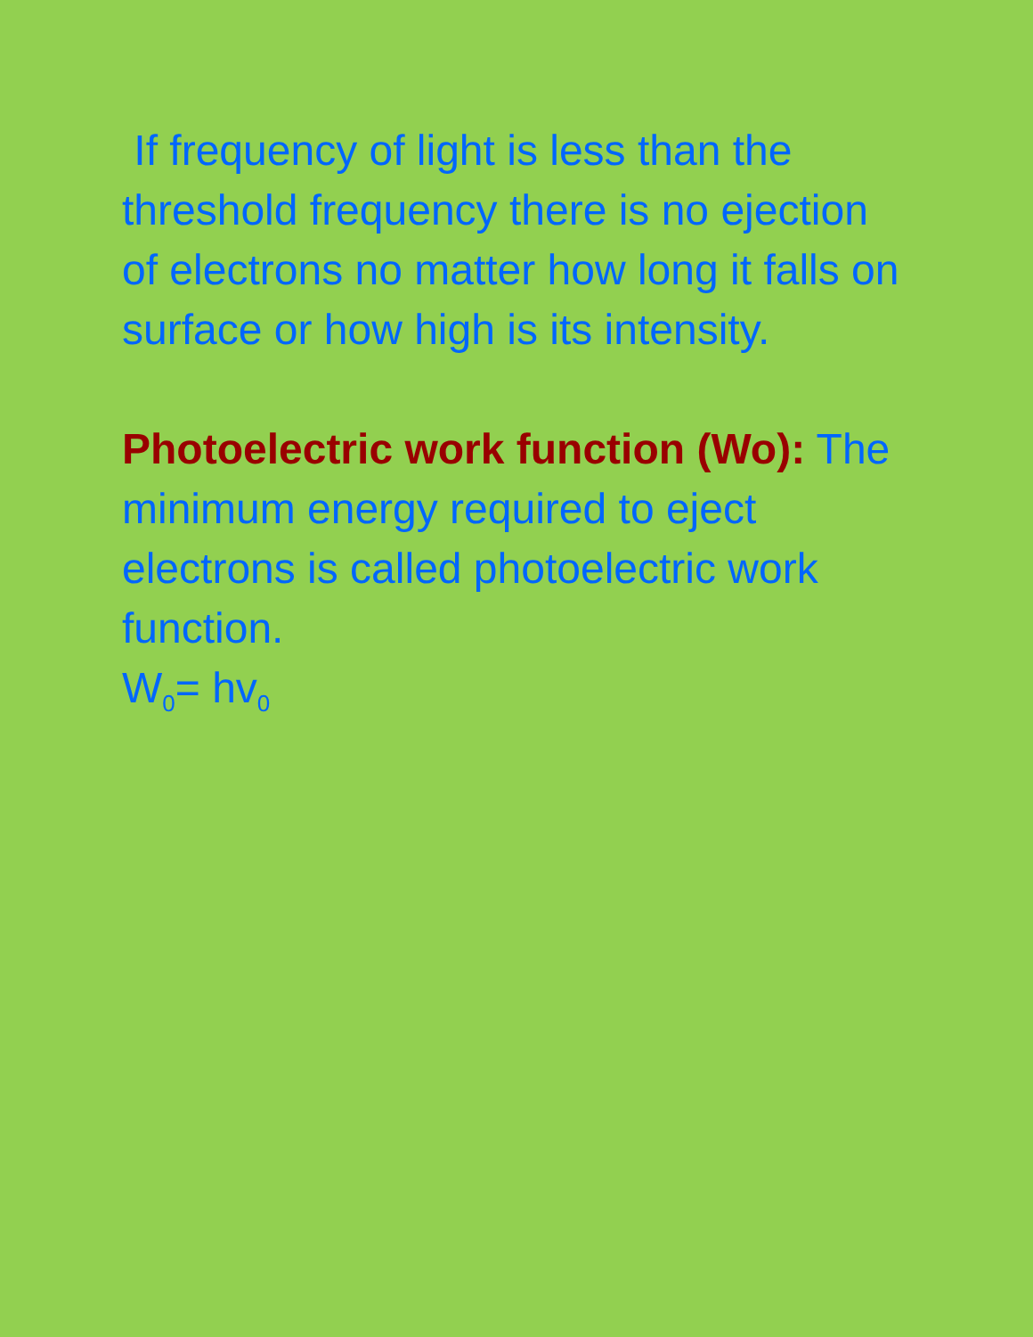If frequency of light is less than the threshold frequency there is no ejection of electrons no matter how long it falls on surface or how high is its intensity.
Photoelectric work function (Wo): The minimum energy required to eject electrons is called photoelectric work function.
W<sub>0</sub>= hv<sub>0</sub>